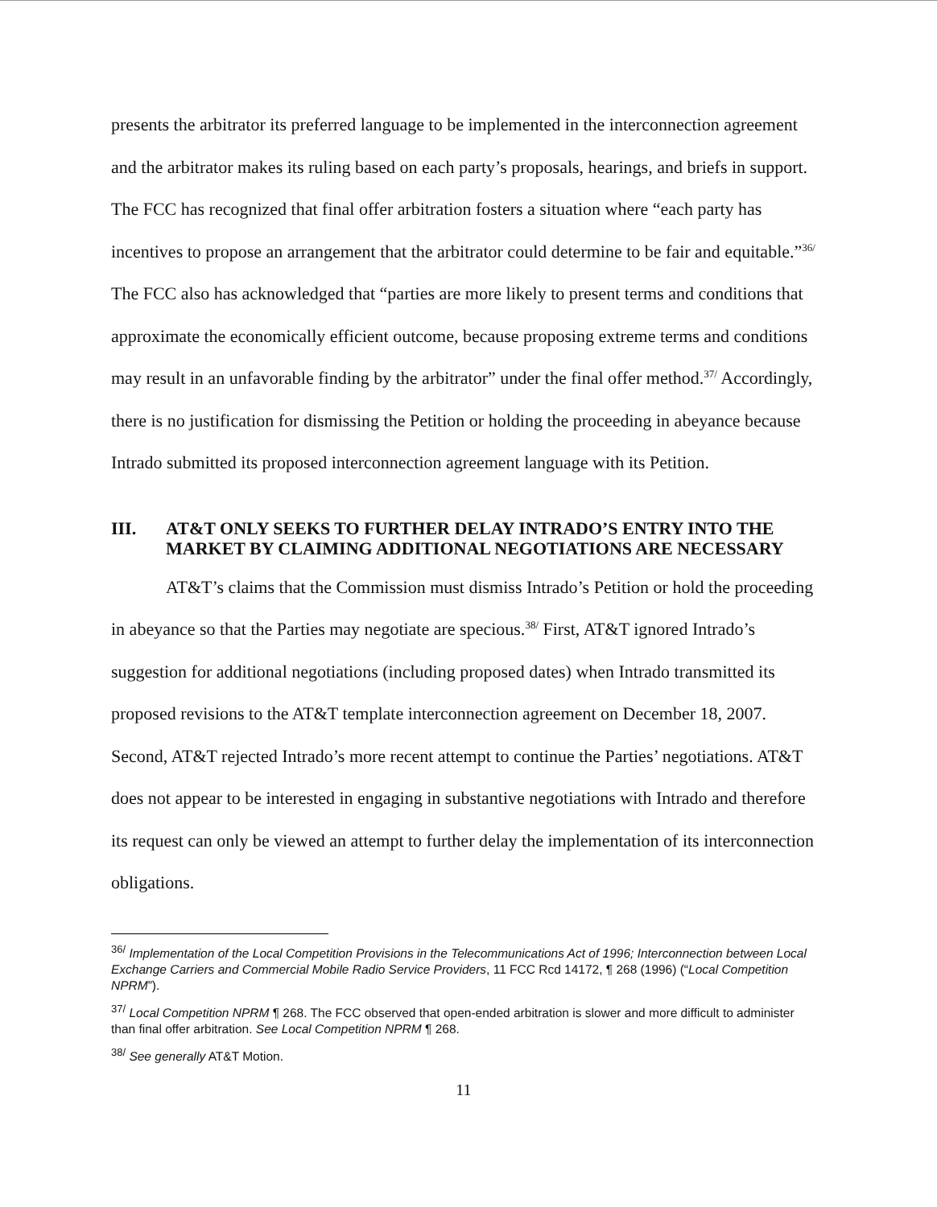presents the arbitrator its preferred language to be implemented in the interconnection agreement and the arbitrator makes its ruling based on each party’s proposals, hearings, and briefs in support. The FCC has recognized that final offer arbitration fosters a situation where “each party has incentives to propose an arrangement that the arbitrator could determine to be fair and equitable.”<sup>36/</sup> The FCC also has acknowledged that “parties are more likely to present terms and conditions that approximate the economically efficient outcome, because proposing extreme terms and conditions may result in an unfavorable finding by the arbitrator” under the final offer method.<sup>37/</sup> Accordingly, there is no justification for dismissing the Petition or holding the proceeding in abeyance because Intrado submitted its proposed interconnection agreement language with its Petition.
III. AT&T ONLY SEEKS TO FURTHER DELAY INTRADO’S ENTRY INTO THE MARKET BY CLAIMING ADDITIONAL NEGOTIATIONS ARE NECESSARY
AT&T’s claims that the Commission must dismiss Intrado’s Petition or hold the proceeding in abeyance so that the Parties may negotiate are specious.<sup>38/</sup> First, AT&T ignored Intrado’s suggestion for additional negotiations (including proposed dates) when Intrado transmitted its proposed revisions to the AT&T template interconnection agreement on December 18, 2007. Second, AT&T rejected Intrado’s more recent attempt to continue the Parties’ negotiations. AT&T does not appear to be interested in engaging in substantive negotiations with Intrado and therefore its request can only be viewed an attempt to further delay the implementation of its interconnection obligations.
<sup>36/</sup> Implementation of the Local Competition Provisions in the Telecommunications Act of 1996; Interconnection between Local Exchange Carriers and Commercial Mobile Radio Service Providers, 11 FCC Rcd 14172, ¶ 268 (1996) (“Local Competition NPRM”).
<sup>37/</sup> Local Competition NPRM ¶ 268. The FCC observed that open-ended arbitration is slower and more difficult to administer than final offer arbitration. See Local Competition NPRM ¶ 268.
<sup>38/</sup> See generally AT&T Motion.
11